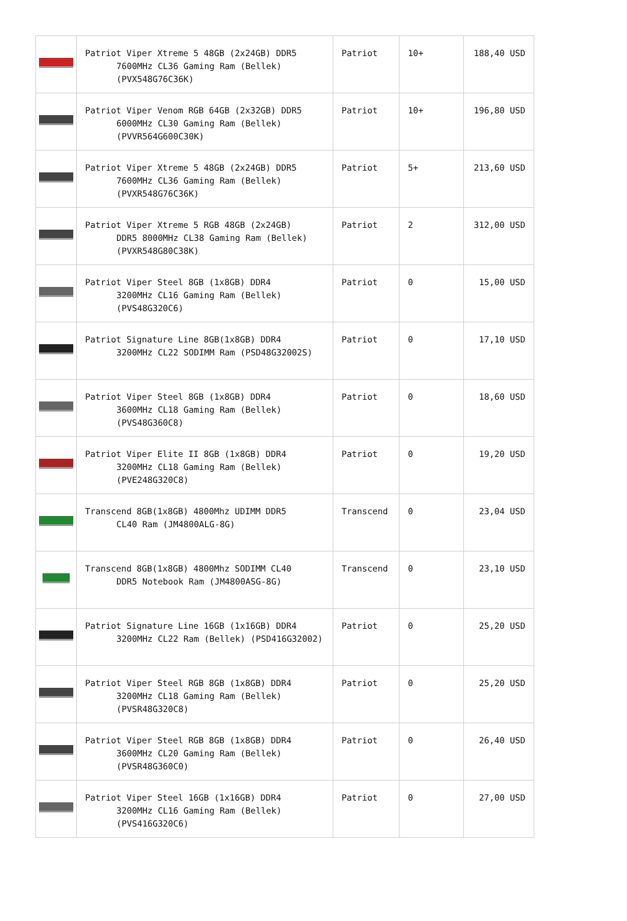| | Patriot Viper Xtreme 5 48GB (2x24GB) DDR5 7600MHz CL36 Gaming Ram (Bellek) (PVX548G76C36K) | Patriot | 10+ | 188,40 USD |
| | Patriot Viper Venom RGB 64GB (2x32GB) DDR5 6000MHz CL30 Gaming Ram (Bellek) (PVVR564G600C30K) | Patriot | 10+ | 196,80 USD |
| | Patriot Viper Xtreme 5 48GB (2x24GB) DDR5 7600MHz CL36 Gaming Ram (Bellek) (PVXR548G76C36K) | Patriot | 5+ | 213,60 USD |
| | Patriot Viper Xtreme 5 RGB 48GB (2x24GB) DDR5 8000MHz CL38 Gaming Ram (Bellek) (PVXR548G80C38K) | Patriot | 2 | 312,00 USD |
| | Patriot Viper Steel 8GB (1x8GB) DDR4 3200MHz CL16 Gaming Ram (Bellek) (PVS48G320C6) | Patriot | 0 | 15,00 USD |
| | Patriot Signature Line 8GB(1x8GB) DDR4 3200MHz CL22 SODIMM Ram (PSD48G32002S) | Patriot | 0 | 17,10 USD |
| | Patriot Viper Steel 8GB (1x8GB) DDR4 3600MHz CL18 Gaming Ram (Bellek) (PVS48G360C8) | Patriot | 0 | 18,60 USD |
| | Patriot Viper Elite II 8GB (1x8GB) DDR4 3200MHz CL18 Gaming Ram (Bellek) (PVE248G320C8) | Patriot | 0 | 19,20 USD |
| | Transcend 8GB(1x8GB) 4800Mhz UDIMM DDR5 CL40 Ram (JM4800ALG-8G) | Transcend | 0 | 23,04 USD |
| | Transcend 8GB(1x8GB) 4800Mhz SODIMM CL40 DDR5 Notebook Ram (JM4800ASG-8G) | Transcend | 0 | 23,10 USD |
| | Patriot Signature Line 16GB (1x16GB) DDR4 3200MHz CL22 Ram (Bellek) (PSD416G32002) | Patriot | 0 | 25,20 USD |
| | Patriot Viper Steel RGB 8GB (1x8GB) DDR4 3200MHz CL18 Gaming Ram (Bellek) (PVSR48G320C8) | Patriot | 0 | 25,20 USD |
| | Patriot Viper Steel RGB 8GB (1x8GB) DDR4 3600MHz CL20 Gaming Ram (Bellek) (PVSR48G360C0) | Patriot | 0 | 26,40 USD |
| | Patriot Viper Steel 16GB (1x16GB) DDR4 3200MHz CL16 Gaming Ram (Bellek) (PVS416G320C6) | Patriot | 0 | 27,00 USD |